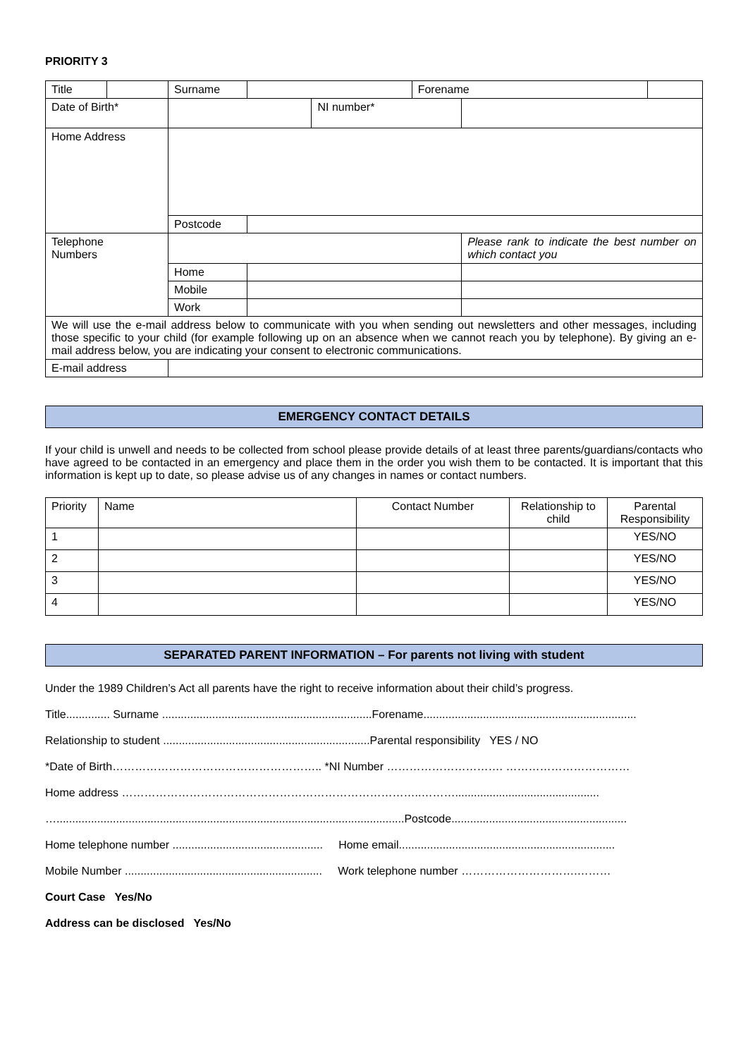PRIORITY 3
| Title | | | Surname | | | Forename | | |
| Date of Birth* | | | | | NI number* | | | |
| Home Address | | | | | | | | |
| | | Postcode | | | | | | |
| Telephone Numbers | | | | | | | Please rank to indicate the best number on which contact you | |
| | | Home | | | | | | |
| | | Mobile | | | | | | |
| | | Work | | | | | | |
| We will use the e-mail address below to communicate with you when sending out newsletters and other messages, including those specific to your child (for example following up on an absence when we cannot reach you by telephone). By giving an e-mail address below, you are indicating your consent to electronic communications. | | | | | | | | |
| E-mail address | | | | | | | | |
EMERGENCY CONTACT DETAILS
If your child is unwell and needs to be collected from school please provide details of at least three parents/guardians/contacts who have agreed to be contacted in an emergency and place them in the order you wish them to be contacted. It is important that this information is kept up to date, so please advise us of any changes in names or contact numbers.
| Priority | Name | Contact Number | Relationship to child | Parental Responsibility |
| 1 | | | | YES/NO |
| 2 | | | | YES/NO |
| 3 | | | | YES/NO |
| 4 | | | | YES/NO |
SEPARATED PARENT INFORMATION – For parents not living with student
Under the 1989 Children’s Act all parents have the right to receive information about their child’s progress.
Title.............. Surname ...................................................................Forename....................................................................
Relationship to student ..................................................................Parental responsibility YES / NO
*Date of Birth……………………………………………….. *NI Number …………………………. ……………………………
Home address ……………………………………………………………………..………..............................................
…...............................................................................................................Postcode........................................................
Home telephone number ................................................ Home email.....................................................................
Mobile Number ............................................................... Work telephone number ………………………….………
Court Case Yes/No
Address can be disclosed Yes/No